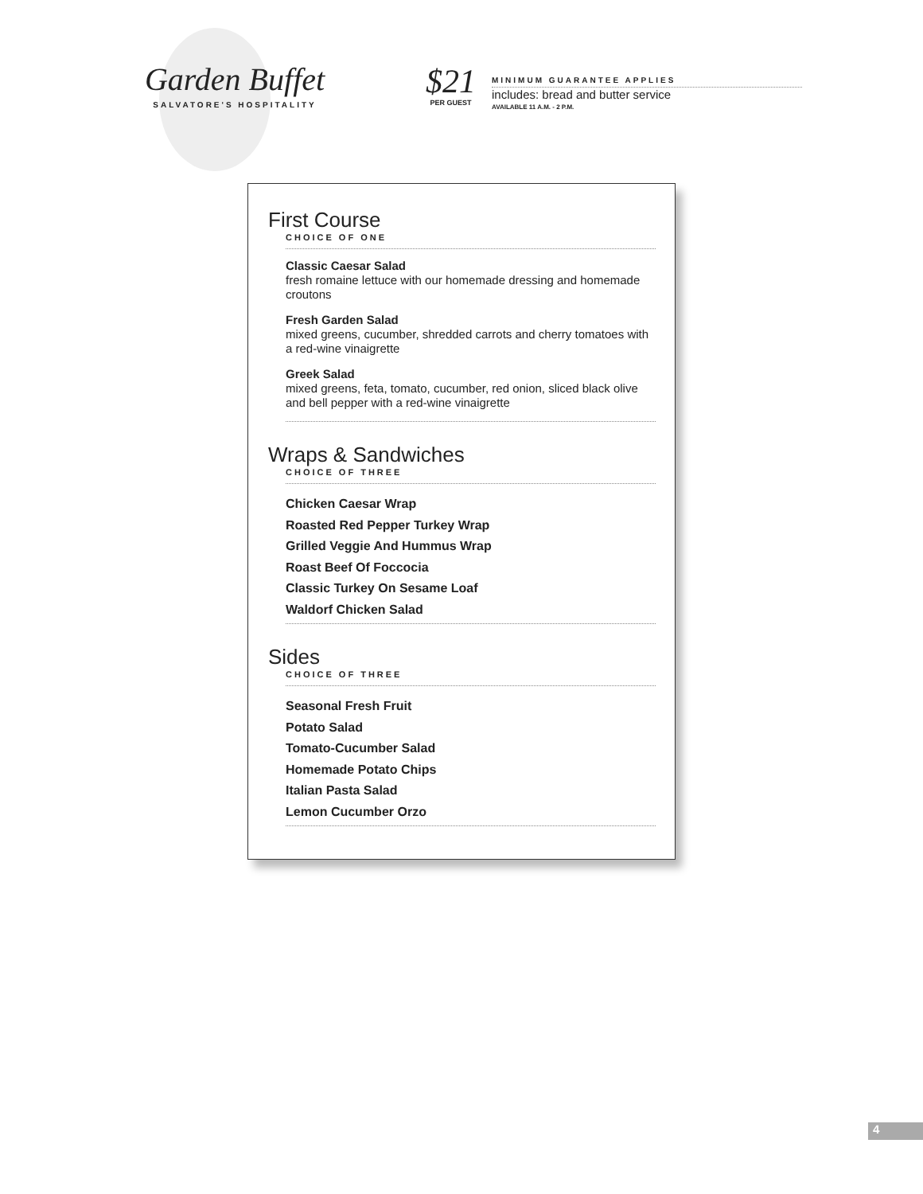Garden Buffet
SALVATORE'S HOSPITALITY
$21
PER GUEST
MINIMUM GUARANTEE APPLIES
includes: bread and butter service
AVAILABLE 11 A.M. - 2 P.M.
First Course
CHOICE OF ONE
Classic Caesar Salad
fresh romaine lettuce with our homemade dressing and homemade croutons
Fresh Garden Salad
mixed greens, cucumber, shredded carrots and cherry tomatoes with a red-wine vinaigrette
Greek Salad
mixed greens, feta, tomato, cucumber, red onion, sliced black olive and bell pepper with a red-wine vinaigrette
Wraps & Sandwiches
CHOICE OF THREE
Chicken Caesar Wrap
Roasted Red Pepper Turkey Wrap
Grilled Veggie And Hummus Wrap
Roast Beef Of Foccocia
Classic Turkey On Sesame Loaf
Waldorf Chicken Salad
Sides
CHOICE OF THREE
Seasonal Fresh Fruit
Potato Salad
Tomato-Cucumber Salad
Homemade Potato Chips
Italian Pasta Salad
Lemon Cucumber Orzo
4